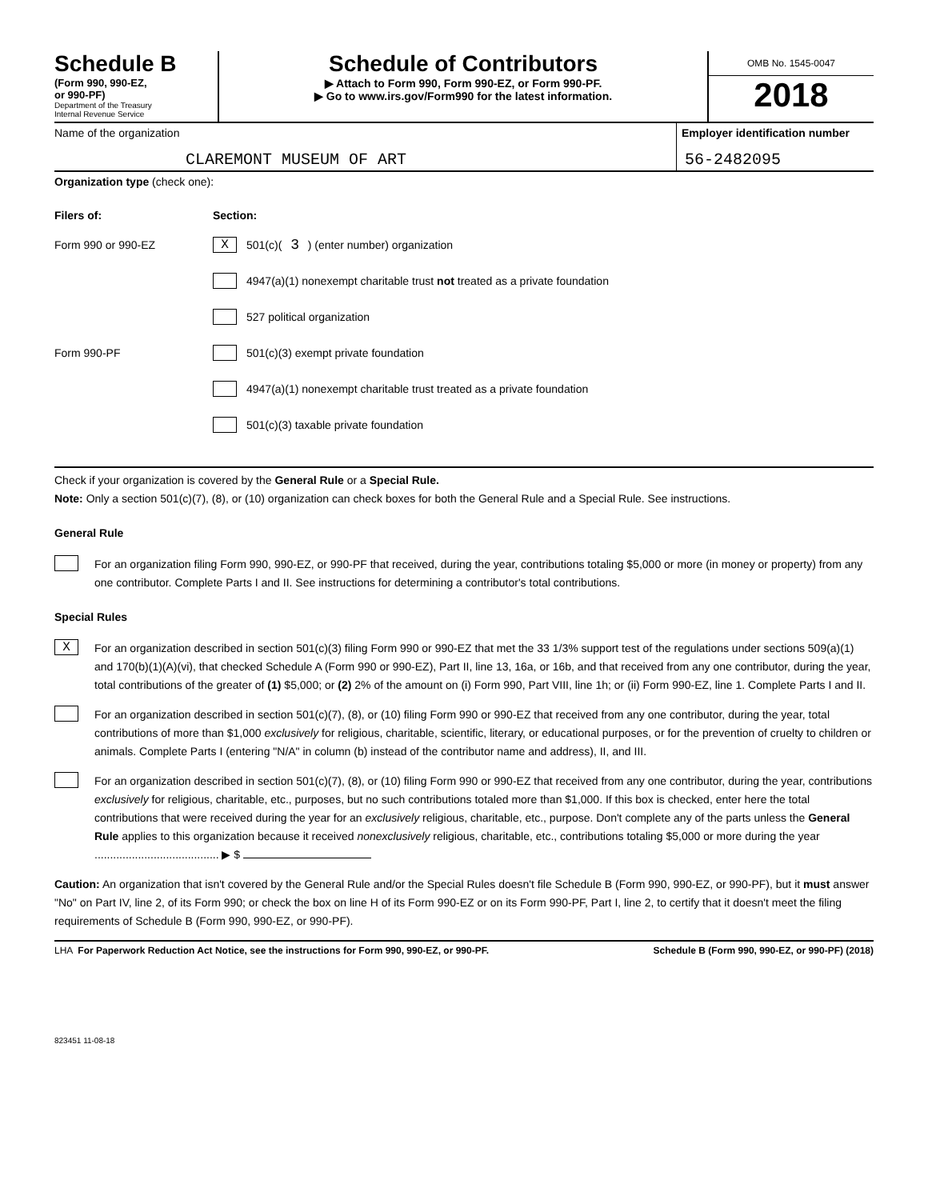Schedule B
(Form 990, 990-EZ,
or 990-PF)
Department of the Treasury
Internal Revenue Service
Schedule of Contributors
▶ Attach to Form 990, Form 990-EZ, or Form 990-PF.
▶ Go to www.irs.gov/Form990 for the latest information.
OMB No. 1545-0047
2018
Name of the organization
CLAREMONT MUSEUM OF ART
Employer identification number
56-2482095
Organization type (check one):
Filers of: Section:
Form 990 or 990-EZ X 501(c)( 3 ) (enter number) organization
4947(a)(1) nonexempt charitable trust not treated as a private foundation
527 political organization
Form 990-PF 501(c)(3) exempt private foundation
4947(a)(1) nonexempt charitable trust treated as a private foundation
501(c)(3) taxable private foundation
Check if your organization is covered by the General Rule or a Special Rule.
Note: Only a section 501(c)(7), (8), or (10) organization can check boxes for both the General Rule and a Special Rule. See instructions.
General Rule
For an organization filing Form 990, 990-EZ, or 990-PF that received, during the year, contributions totaling $5,000 or more (in money or property) from any one contributor. Complete Parts I and II. See instructions for determining a contributor's total contributions.
Special Rules
X
For an organization described in section 501(c)(3) filing Form 990 or 990-EZ that met the 33 1/3% support test of the regulations under sections 509(a)(1) and 170(b)(1)(A)(vi), that checked Schedule A (Form 990 or 990-EZ), Part II, line 13, 16a, or 16b, and that received from any one contributor, during the year, total contributions of the greater of (1) $5,000; or (2) 2% of the amount on (i) Form 990, Part VIII, line 1h; or (ii) Form 990-EZ, line 1. Complete Parts I and II.
For an organization described in section 501(c)(7), (8), or (10) filing Form 990 or 990-EZ that received from any one contributor, during the year, total contributions of more than $1,000 exclusively for religious, charitable, scientific, literary, or educational purposes, or for the prevention of cruelty to children or animals. Complete Parts I (entering "N/A" in column (b) instead of the contributor name and address), II, and III.
For an organization described in section 501(c)(7), (8), or (10) filing Form 990 or 990-EZ that received from any one contributor, during the year, contributions exclusively for religious, charitable, etc., purposes, but no such contributions totaled more than $1,000. If this box is checked, enter here the total contributions that were received during the year for an exclusively religious, charitable, etc., purpose. Don't complete any of the parts unless the General Rule applies to this organization because it received nonexclusively religious, charitable, etc., contributions totaling $5,000 or more during the year ........................................ ▶ $
Caution: An organization that isn't covered by the General Rule and/or the Special Rules doesn't file Schedule B (Form 990, 990-EZ, or 990-PF), but it must answer "No" on Part IV, line 2, of its Form 990; or check the box on line H of its Form 990-EZ or on its Form 990-PF, Part I, line 2, to certify that it doesn't meet the filing requirements of Schedule B (Form 990, 990-EZ, or 990-PF).
LHA For Paperwork Reduction Act Notice, see the instructions for Form 990, 990-EZ, or 990-PF. Schedule B (Form 990, 990-EZ, or 990-PF) (2018)
823451 11-08-18